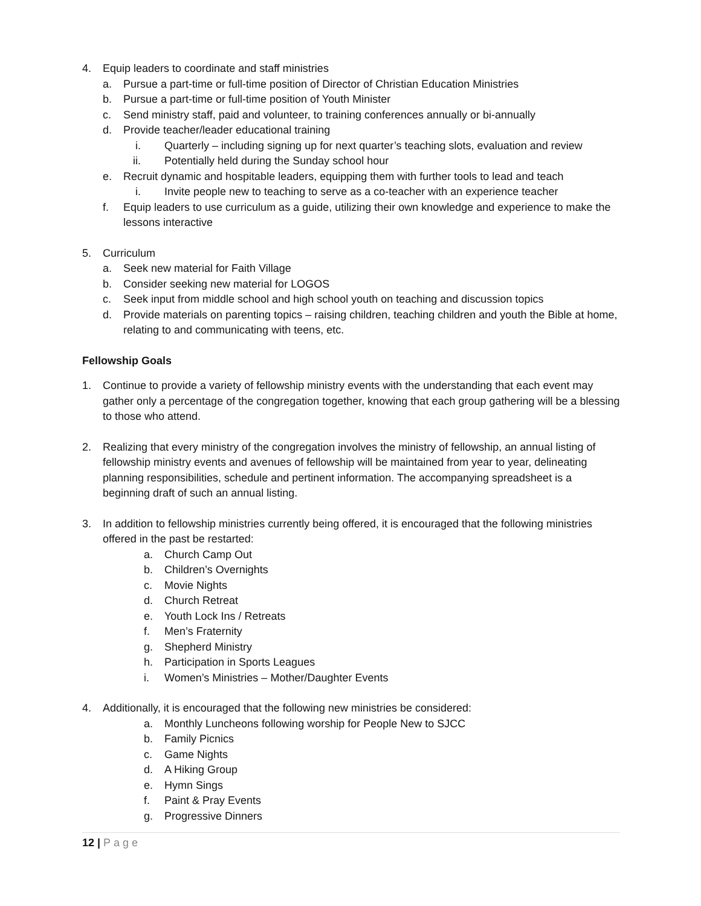4. Equip leaders to coordinate and staff ministries
a. Pursue a part-time or full-time position of Director of Christian Education Ministries
b. Pursue a part-time or full-time position of Youth Minister
c. Send ministry staff, paid and volunteer, to training conferences annually or bi-annually
d. Provide teacher/leader educational training
i. Quarterly – including signing up for next quarter’s teaching slots, evaluation and review
ii. Potentially held during the Sunday school hour
e. Recruit dynamic and hospitable leaders, equipping them with further tools to lead and teach
i. Invite people new to teaching to serve as a co-teacher with an experience teacher
f. Equip leaders to use curriculum as a guide, utilizing their own knowledge and experience to make the lessons interactive
5. Curriculum
a. Seek new material for Faith Village
b. Consider seeking new material for LOGOS
c. Seek input from middle school and high school youth on teaching and discussion topics
d. Provide materials on parenting topics – raising children, teaching children and youth the Bible at home, relating to and communicating with teens, etc.
Fellowship Goals
1. Continue to provide a variety of fellowship ministry events with the understanding that each event may gather only a percentage of the congregation together, knowing that each group gathering will be a blessing to those who attend.
2. Realizing that every ministry of the congregation involves the ministry of fellowship, an annual listing of fellowship ministry events and avenues of fellowship will be maintained from year to year, delineating planning responsibilities, schedule and pertinent information. The accompanying spreadsheet is a beginning draft of such an annual listing.
3. In addition to fellowship ministries currently being offered, it is encouraged that the following ministries offered in the past be restarted:
a. Church Camp Out
b. Children’s Overnights
c. Movie Nights
d. Church Retreat
e. Youth Lock Ins / Retreats
f. Men’s Fraternity
g. Shepherd Ministry
h. Participation in Sports Leagues
i. Women’s Ministries – Mother/Daughter Events
4. Additionally, it is encouraged that the following new ministries be considered:
a. Monthly Luncheons following worship for People New to SJCC
b. Family Picnics
c. Game Nights
d. A Hiking Group
e. Hymn Sings
f. Paint & Pray Events
g. Progressive Dinners
12 | Page